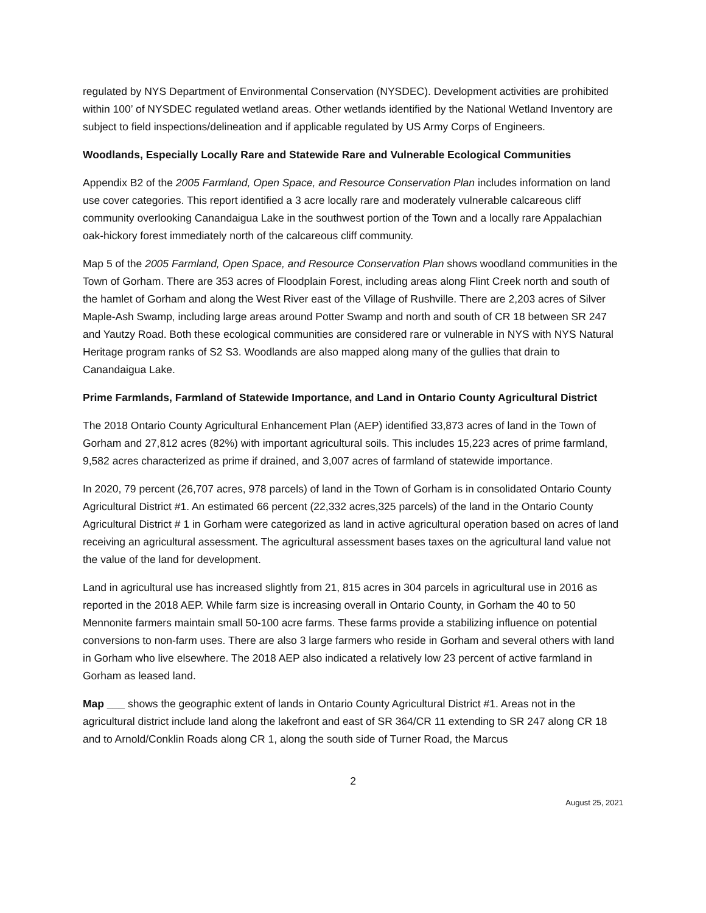regulated by NYS Department of Environmental Conservation (NYSDEC). Development activities are prohibited within 100’ of NYSDEC regulated wetland areas. Other wetlands identified by the National Wetland Inventory are subject to field inspections/delineation and if applicable regulated by US Army Corps of Engineers.
Woodlands, Especially Locally Rare and Statewide Rare and Vulnerable Ecological Communities
Appendix B2 of the 2005 Farmland, Open Space, and Resource Conservation Plan includes information on land use cover categories. This report identified a 3 acre locally rare and moderately vulnerable calcareous cliff community overlooking Canandaigua Lake in the southwest portion of the Town and a locally rare Appalachian oak-hickory forest immediately north of the calcareous cliff community.
Map 5 of the 2005 Farmland, Open Space, and Resource Conservation Plan shows woodland communities in the Town of Gorham. There are 353 acres of Floodplain Forest, including areas along Flint Creek north and south of the hamlet of Gorham and along the West River east of the Village of Rushville. There are 2,203 acres of Silver Maple-Ash Swamp, including large areas around Potter Swamp and north and south of CR 18 between SR 247 and Yautzy Road. Both these ecological communities are considered rare or vulnerable in NYS with NYS Natural Heritage program ranks of S2 S3. Woodlands are also mapped along many of the gullies that drain to Canandaigua Lake.
Prime Farmlands, Farmland of Statewide Importance, and Land in Ontario County Agricultural District
The 2018 Ontario County Agricultural Enhancement Plan (AEP) identified 33,873 acres of land in the Town of Gorham and 27,812 acres (82%) with important agricultural soils. This includes 15,223 acres of prime farmland, 9,582 acres characterized as prime if drained, and 3,007 acres of farmland of statewide importance.
In 2020, 79 percent (26,707 acres, 978 parcels) of land in the Town of Gorham is in consolidated Ontario County Agricultural District #1. An estimated 66 percent (22,332 acres,325 parcels) of the land in the Ontario County Agricultural District # 1 in Gorham were categorized as land in active agricultural operation based on acres of land receiving an agricultural assessment. The agricultural assessment bases taxes on the agricultural land value not the value of the land for development.
Land in agricultural use has increased slightly from 21, 815 acres in 304 parcels in agricultural use in 2016 as reported in the 2018 AEP. While farm size is increasing overall in Ontario County, in Gorham the 40 to 50 Mennonite farmers maintain small 50-100 acre farms. These farms provide a stabilizing influence on potential conversions to non-farm uses. There are also 3 large farmers who reside in Gorham and several others with land in Gorham who live elsewhere. The 2018 AEP also indicated a relatively low 23 percent of active farmland in Gorham as leased land.
Map ___ shows the geographic extent of lands in Ontario County Agricultural District #1. Areas not in the agricultural district include land along the lakefront and east of SR 364/CR 11 extending to SR 247 along CR 18 and to Arnold/Conklin Roads along CR 1, along the south side of Turner Road, the Marcus
2
August 25, 2021